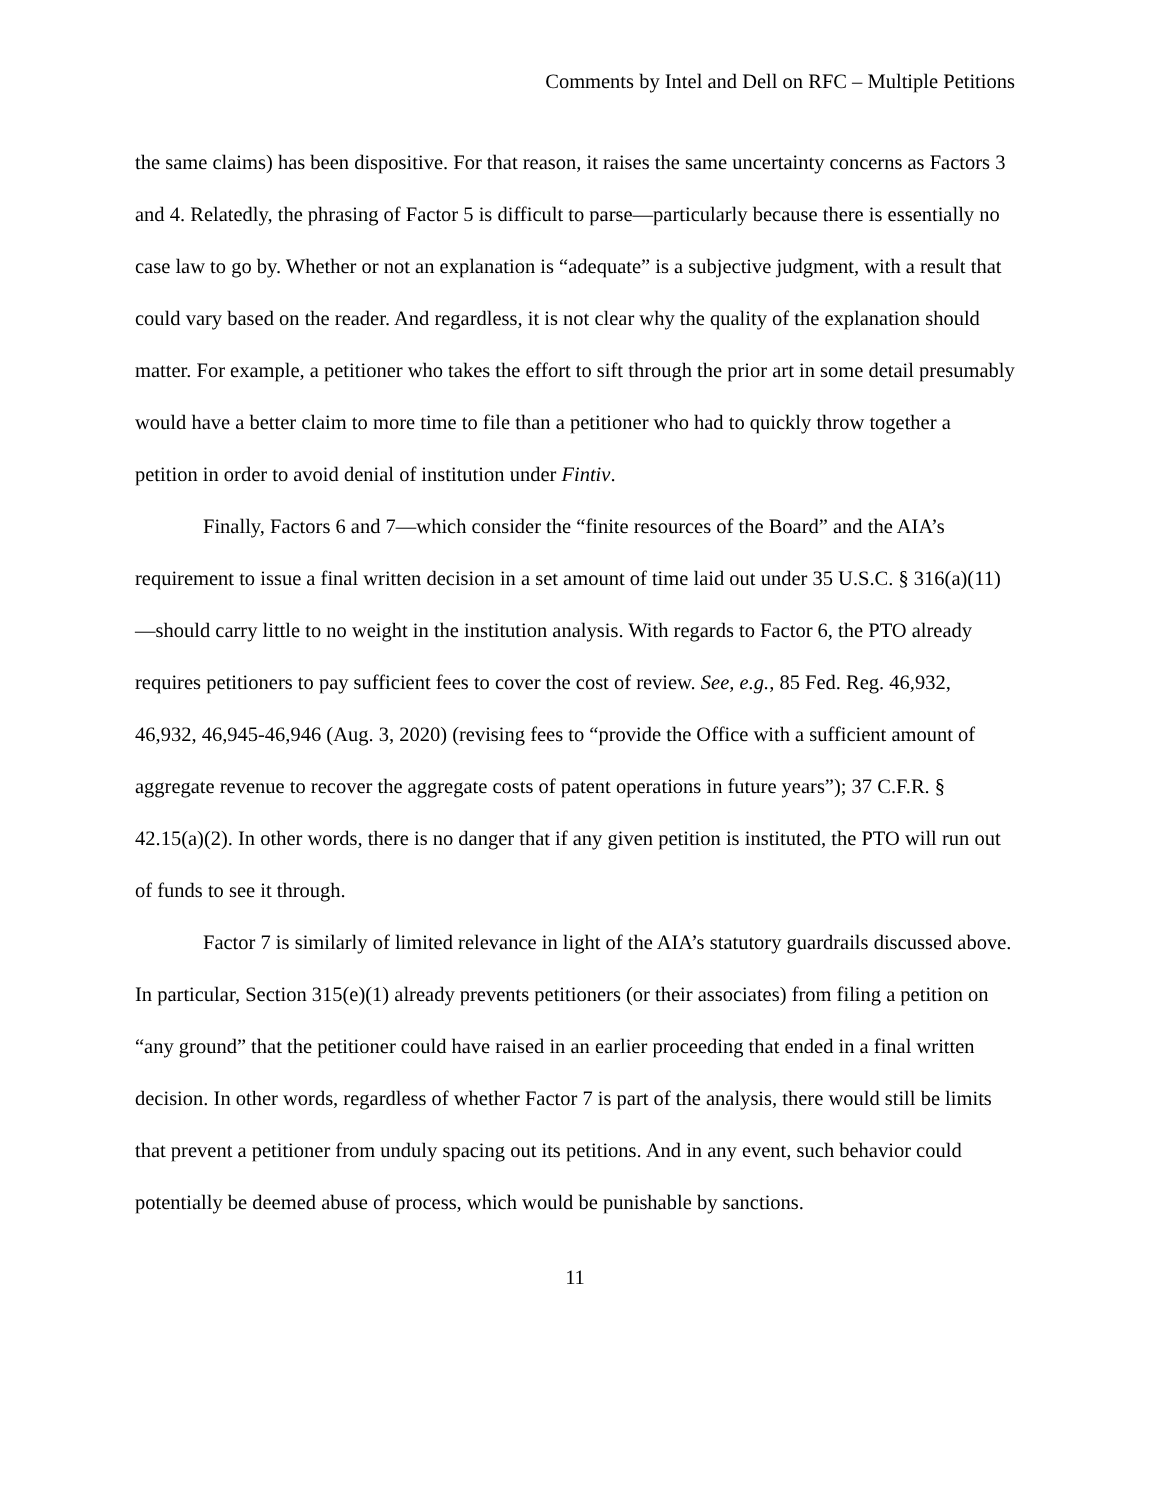Comments by Intel and Dell on RFC – Multiple Petitions
the same claims) has been dispositive. For that reason, it raises the same uncertainty concerns as Factors 3 and 4. Relatedly, the phrasing of Factor 5 is difficult to parse—particularly because there is essentially no case law to go by. Whether or not an explanation is “adequate” is a subjective judgment, with a result that could vary based on the reader. And regardless, it is not clear why the quality of the explanation should matter. For example, a petitioner who takes the effort to sift through the prior art in some detail presumably would have a better claim to more time to file than a petitioner who had to quickly throw together a petition in order to avoid denial of institution under Fintiv.
Finally, Factors 6 and 7—which consider the “finite resources of the Board” and the AIA’s requirement to issue a final written decision in a set amount of time laid out under 35 U.S.C. § 316(a)(11)—should carry little to no weight in the institution analysis. With regards to Factor 6, the PTO already requires petitioners to pay sufficient fees to cover the cost of review. See, e.g., 85 Fed. Reg. 46,932, 46,932, 46,945-46,946 (Aug. 3, 2020) (revising fees to “provide the Office with a sufficient amount of aggregate revenue to recover the aggregate costs of patent operations in future years”); 37 C.F.R. § 42.15(a)(2). In other words, there is no danger that if any given petition is instituted, the PTO will run out of funds to see it through.
Factor 7 is similarly of limited relevance in light of the AIA’s statutory guardrails discussed above. In particular, Section 315(e)(1) already prevents petitioners (or their associates) from filing a petition on “any ground” that the petitioner could have raised in an earlier proceeding that ended in a final written decision. In other words, regardless of whether Factor 7 is part of the analysis, there would still be limits that prevent a petitioner from unduly spacing out its petitions. And in any event, such behavior could potentially be deemed abuse of process, which would be punishable by sanctions.
11